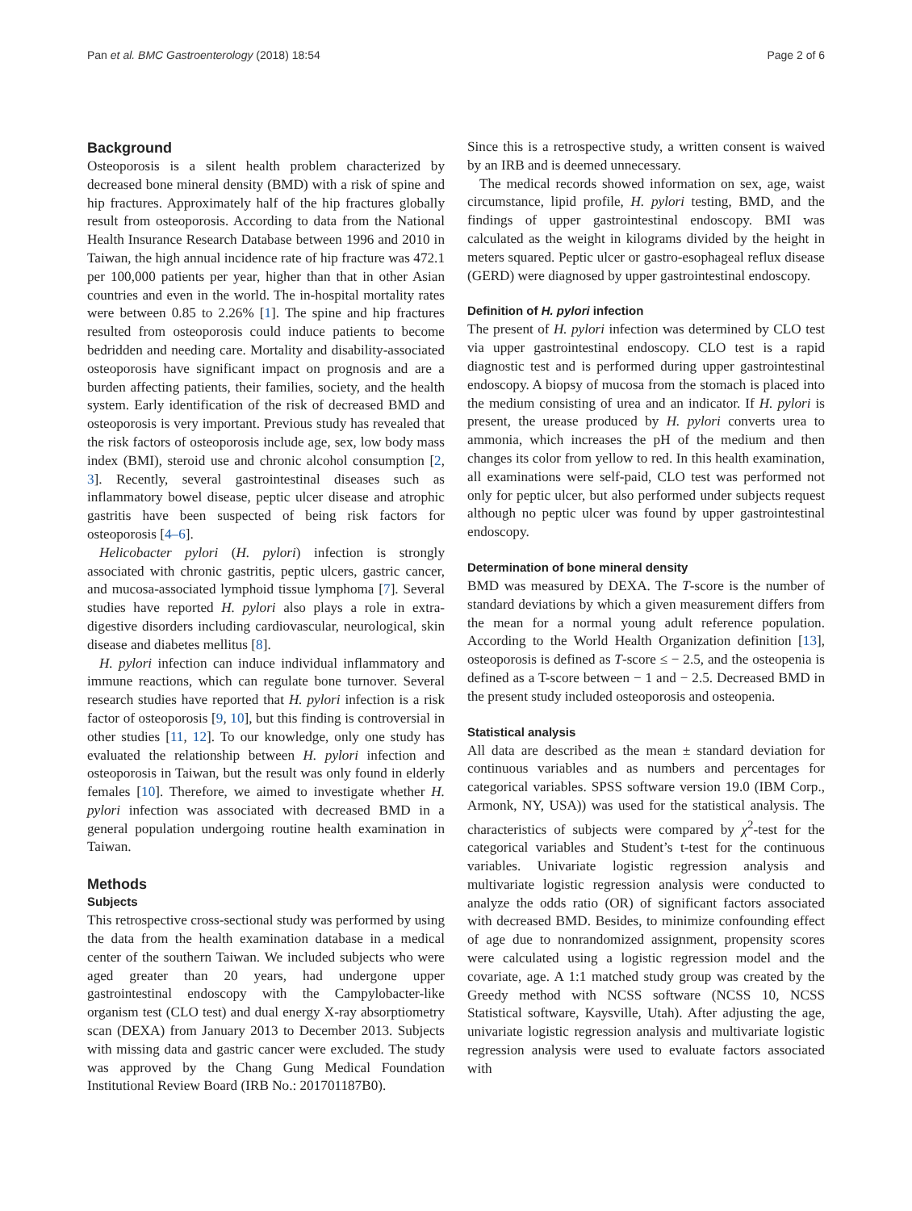Pan et al. BMC Gastroenterology (2018) 18:54 Page 2 of 6
Background
Osteoporosis is a silent health problem characterized by decreased bone mineral density (BMD) with a risk of spine and hip fractures. Approximately half of the hip fractures globally result from osteoporosis. According to data from the National Health Insurance Research Database between 1996 and 2010 in Taiwan, the high annual incidence rate of hip fracture was 472.1 per 100,000 patients per year, higher than that in other Asian countries and even in the world. The in-hospital mortality rates were between 0.85 to 2.26% [1]. The spine and hip fractures resulted from osteoporosis could induce patients to become bedridden and needing care. Mortality and disability-associated osteoporosis have significant impact on prognosis and are a burden affecting patients, their families, society, and the health system. Early identification of the risk of decreased BMD and osteoporosis is very important. Previous study has revealed that the risk factors of osteoporosis include age, sex, low body mass index (BMI), steroid use and chronic alcohol consumption [2, 3]. Recently, several gastrointestinal diseases such as inflammatory bowel disease, peptic ulcer disease and atrophic gastritis have been suspected of being risk factors for osteoporosis [4–6].
Helicobacter pylori (H. pylori) infection is strongly associated with chronic gastritis, peptic ulcers, gastric cancer, and mucosa-associated lymphoid tissue lymphoma [7]. Several studies have reported H. pylori also plays a role in extra-digestive disorders including cardiovascular, neurological, skin disease and diabetes mellitus [8].
H. pylori infection can induce individual inflammatory and immune reactions, which can regulate bone turnover. Several research studies have reported that H. pylori infection is a risk factor of osteoporosis [9, 10], but this finding is controversial in other studies [11, 12]. To our knowledge, only one study has evaluated the relationship between H. pylori infection and osteoporosis in Taiwan, but the result was only found in elderly females [10]. Therefore, we aimed to investigate whether H. pylori infection was associated with decreased BMD in a general population undergoing routine health examination in Taiwan.
Methods
Subjects
This retrospective cross-sectional study was performed by using the data from the health examination database in a medical center of the southern Taiwan. We included subjects who were aged greater than 20 years, had undergone upper gastrointestinal endoscopy with the Campylobacter-like organism test (CLO test) and dual energy X-ray absorptiometry scan (DEXA) from January 2013 to December 2013. Subjects with missing data and gastric cancer were excluded. The study was approved by the Chang Gung Medical Foundation Institutional Review Board (IRB No.: 201701187B0).
Since this is a retrospective study, a written consent is waived by an IRB and is deemed unnecessary.
The medical records showed information on sex, age, waist circumstance, lipid profile, H. pylori testing, BMD, and the findings of upper gastrointestinal endoscopy. BMI was calculated as the weight in kilograms divided by the height in meters squared. Peptic ulcer or gastro-esophageal reflux disease (GERD) were diagnosed by upper gastrointestinal endoscopy.
Definition of H. pylori infection
The present of H. pylori infection was determined by CLO test via upper gastrointestinal endoscopy. CLO test is a rapid diagnostic test and is performed during upper gastrointestinal endoscopy. A biopsy of mucosa from the stomach is placed into the medium consisting of urea and an indicator. If H. pylori is present, the urease produced by H. pylori converts urea to ammonia, which increases the pH of the medium and then changes its color from yellow to red. In this health examination, all examinations were self-paid, CLO test was performed not only for peptic ulcer, but also performed under subjects request although no peptic ulcer was found by upper gastrointestinal endoscopy.
Determination of bone mineral density
BMD was measured by DEXA. The T-score is the number of standard deviations by which a given measurement differs from the mean for a normal young adult reference population. According to the World Health Organization definition [13], osteoporosis is defined as T-score ≤ − 2.5, and the osteopenia is defined as a T-score between − 1 and − 2.5. Decreased BMD in the present study included osteoporosis and osteopenia.
Statistical analysis
All data are described as the mean ± standard deviation for continuous variables and as numbers and percentages for categorical variables. SPSS software version 19.0 (IBM Corp., Armonk, NY, USA)) was used for the statistical analysis. The characteristics of subjects were compared by χ<sup>2</sup>-test for the categorical variables and Student’s t-test for the continuous variables. Univariate logistic regression analysis and multivariate logistic regression analysis were conducted to analyze the odds ratio (OR) of significant factors associated with decreased BMD. Besides, to minimize confounding effect of age due to nonrandomized assignment, propensity scores were calculated using a logistic regression model and the covariate, age. A 1:1 matched study group was created by the Greedy method with NCSS software (NCSS 10, NCSS Statistical software, Kaysville, Utah). After adjusting the age, univariate logistic regression analysis and multivariate logistic regression analysis were used to evaluate factors associated with